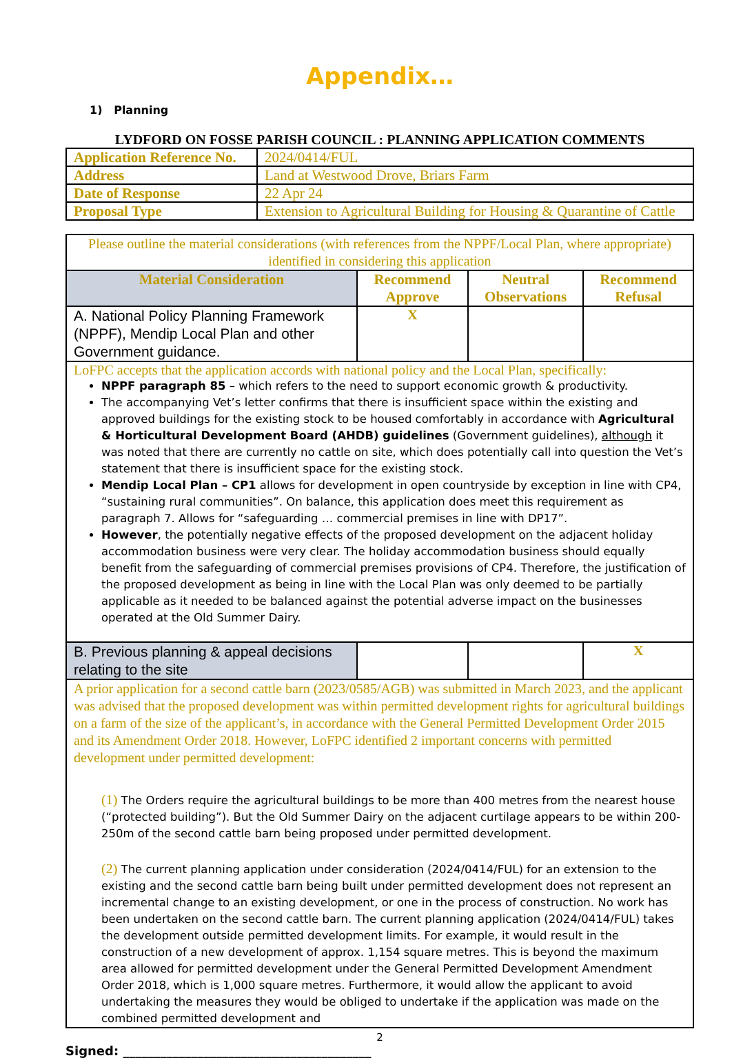Appendix…
1) Planning
LYDFORD ON FOSSE PARISH COUNCIL : PLANNING APPLICATION COMMENTS
| Application Reference No. | 2024/0414/FUL |
| Address | Land at Westwood Drove, Briars Farm |
| Date of Response | 22 Apr 24 |
| Proposal Type | Extension to Agricultural Building for Housing & Quarantine of Cattle |
| Please outline the material considerations (with references from the NPPF/Local Plan, where appropriate) identified in considering this application | | | |
| Material Consideration | Recommend Approve | Neutral Observations | Recommend Refusal |
| A. National Policy Planning Framework (NPPF), Mendip Local Plan and other Government guidance. | X | | |
| LoFPC accepts that the application accords with national policy and the Local Plan, specifically: NPPF paragraph 85 – which refers to the need to support economic growth & productivity. The accompanying Vet’s letter confirms that there is insufficient space within the existing and approved buildings for the existing stock to be housed comfortably in accordance with Agricultural & Horticultural Development Board (AHDB) guidelines (Government guidelines), although it was noted that there are currently no cattle on site, which does potentially call into question the Vet’s statement that there is insufficient space for the existing stock. Mendip Local Plan – CP1 allows for development in open countryside by exception in line with CP4, “sustaining rural communities”. On balance, this application does meet this requirement as paragraph 7. Allows for “safeguarding … commercial premises in line with DP17”. However , the potentially negative effects of the proposed development on the adjacent holiday accommodation business were very clear. The holiday accommodation business should equally benefit from the safeguarding of commercial premises provisions of CP4. Therefore, the justification of the proposed development as being in line with the Local Plan was only deemed to be partially applicable as it needed to be balanced against the potential adverse impact on the businesses operated at the Old Summer Dairy. | | | |
| B. Previous planning & appeal decisions relating to the site | | | X |
| A prior application for a second cattle barn (2023/0585/AGB) was submitted in March 2023, and the applicant was advised that the proposed development was within permitted development rights for agricultural buildings on a farm of the size of the applicant’s, in accordance with the General Permitted Development Order 2015 and its Amendment Order 2018. However, LoFPC identified 2 important concerns with permitted development under permitted development: (1) The Orders require the agricultural buildings to be more than 400 metres from the nearest house (“protected building”). But the Old Summer Dairy on the adjacent curtilage appears to be within 200-250m of the second cattle barn being proposed under permitted development. (2) The current planning application under consideration (2024/0414/FUL) for an extension to the existing and the second cattle barn being built under permitted development does not represent an incremental change to an existing development, or one in the process of construction. No work has been undertaken on the second cattle barn. The current planning application (2024/0414/FUL) takes the development outside permitted development limits. For example, it would result in the construction of a new development of approx. 1,154 square metres. This is beyond the maximum area allowed for permitted development under the General Permitted Development Amendment Order 2018, which is 1,000 square metres. Furthermore, it would allow the applicant to avoid undertaking the measures they would be obliged to undertake if the application was made on the combined permitted development and | | | |
2
Signed: ________________________________________